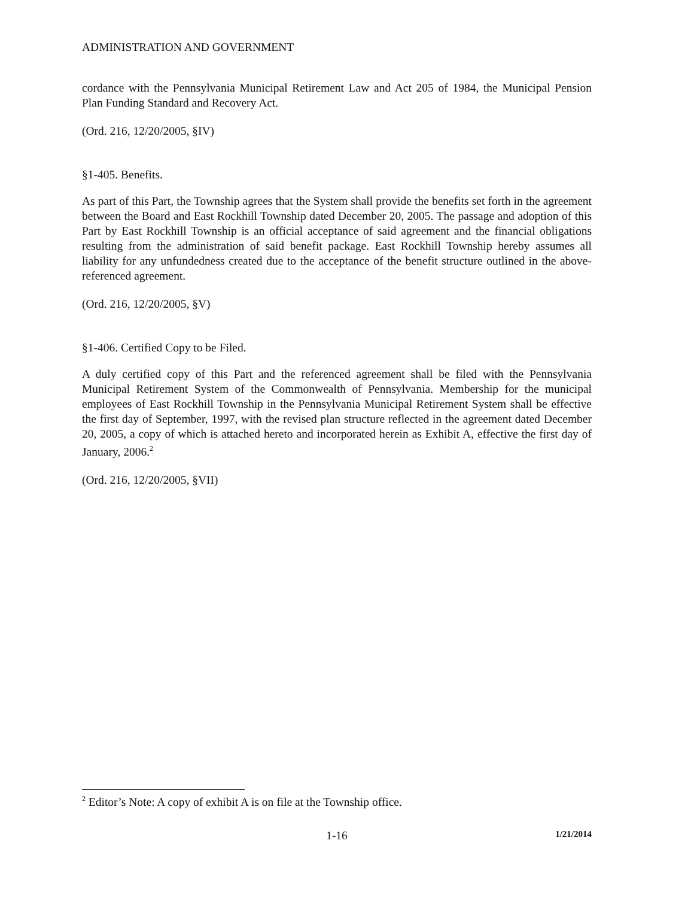ADMINISTRATION AND GOVERNMENT
cordance with the Pennsylvania Municipal Retirement Law and Act 205 of 1984, the Municipal Pension Plan Funding Standard and Recovery Act.
(Ord. 216, 12/20/2005, §IV)
§1-405. Benefits.
As part of this Part, the Township agrees that the System shall provide the benefits set forth in the agreement between the Board and East Rockhill Township dated December 20, 2005. The passage and adoption of this Part by East Rockhill Township is an official acceptance of said agreement and the financial obligations resulting from the administration of said benefit package. East Rockhill Township hereby assumes all liability for any unfundedness created due to the acceptance of the benefit structure outlined in the above-referenced agreement.
(Ord. 216, 12/20/2005, §V)
§1-406. Certified Copy to be Filed.
A duly certified copy of this Part and the referenced agreement shall be filed with the Pennsylvania Municipal Retirement System of the Commonwealth of Pennsylvania. Membership for the municipal employees of East Rockhill Township in the Pennsylvania Municipal Retirement System shall be effective the first day of September, 1997, with the revised plan structure reflected in the agreement dated December 20, 2005, a copy of which is attached hereto and incorporated herein as Exhibit A, effective the first day of January, 2006.<sup>2</sup>
(Ord. 216, 12/20/2005, §VII)
<sup>2</sup> Editor’s Note: A copy of exhibit A is on file at the Township office.
1-16 1/21/2014